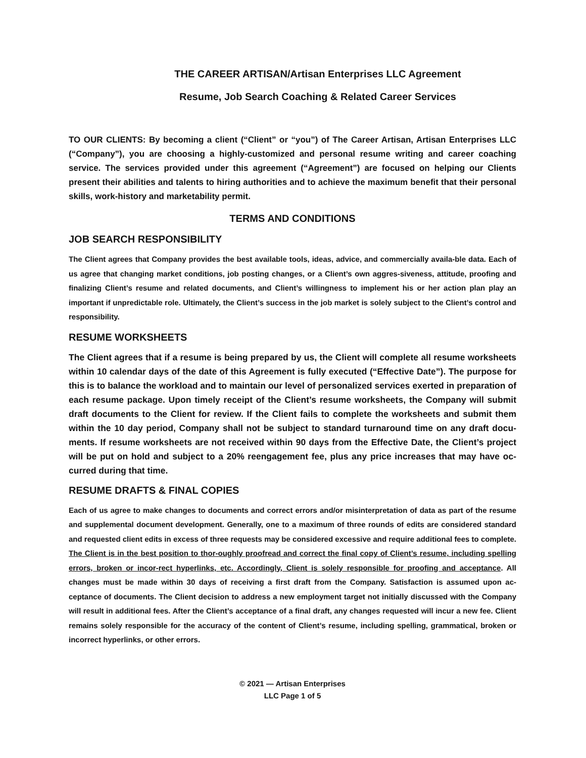THE CAREER ARTISAN/Artisan Enterprises LLC Agreement
Resume, Job Search Coaching & Related Career Services
TO OUR CLIENTS: By becoming a client (“Client” or “you”) of The Career Artisan, Artisan Enterprises LLC (“Company”), you are choosing a highly-customized and personal resume writing and career coaching service. The services provided under this agreement (“Agreement”) are focused on helping our Clients present their abilities and talents to hiring authorities and to achieve the maximum benefit that their personal skills, work-history and marketability permit.
TERMS AND CONDITIONS
JOB SEARCH RESPONSIBILITY
The Client agrees that Company provides the best available tools, ideas, advice, and commercially availa-ble data. Each of us agree that changing market conditions, job posting changes, or a Client’s own aggres-siveness, attitude, proofing and finalizing Client’s resume and related documents, and Client’s willingness to implement his or her action plan play an important if unpredictable role. Ultimately, the Client’s success in the job market is solely subject to the Client’s control and responsibility.
RESUME WORKSHEETS
The Client agrees that if a resume is being prepared by us, the Client will complete all resume worksheets within 10 calendar days of the date of this Agreement is fully executed (“Effective Date”). The purpose for this is to balance the workload and to maintain our level of personalized services exerted in preparation of each resume package. Upon timely receipt of the Client’s resume worksheets, the Company will submit draft documents to the Client for review. If the Client fails to complete the worksheets and submit them within the 10 day period, Company shall not be subject to standard turnaround time on any draft docu-ments. If resume worksheets are not received within 90 days from the Effective Date, the Client’s project will be put on hold and subject to a 20% reengagement fee, plus any price increases that may have oc-curred during that time.
RESUME DRAFTS & FINAL COPIES
Each of us agree to make changes to documents and correct errors and/or misinterpretation of data as part of the resume and supplemental document development. Generally, one to a maximum of three rounds of edits are considered standard and requested client edits in excess of three requests may be considered excessive and require additional fees to complete. The Client is in the best position to thor-oughly proofread and correct the final copy of Client’s resume, including spelling errors, broken or incor-rect hyperlinks, etc. Accordingly, Client is solely responsible for proofing and acceptance. All changes must be made within 30 days of receiving a first draft from the Company. Satisfaction is assumed upon ac-ceptance of documents. The Client decision to address a new employment target not initially discussed with the Company will result in additional fees. After the Client’s acceptance of a final draft, any changes requested will incur a new fee. Client remains solely responsible for the accuracy of the content of Client’s resume, including spelling, grammatical, broken or incorrect hyperlinks, or other errors.
© 2021 — Artisan Enterprises
LLC Page 1 of 5